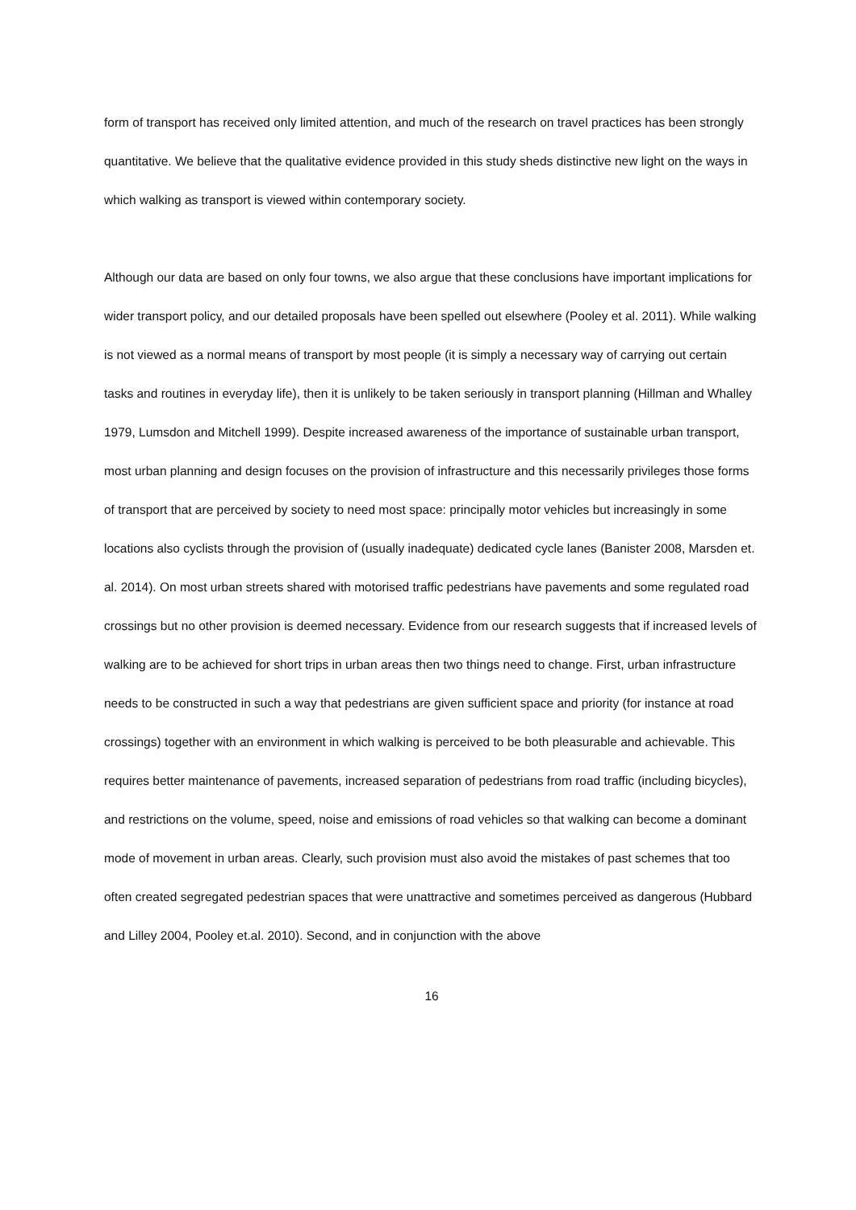form of transport has received only limited attention, and much of the research on travel practices has been strongly quantitative. We believe that the qualitative evidence provided in this study sheds distinctive new light on the ways in which walking as transport is viewed within contemporary society.
Although our data are based on only four towns, we also argue that these conclusions have important implications for wider transport policy, and our detailed proposals have been spelled out elsewhere (Pooley et al. 2011). While walking is not viewed as a normal means of transport by most people (it is simply a necessary way of carrying out certain tasks and routines in everyday life), then it is unlikely to be taken seriously in transport planning (Hillman and Whalley 1979, Lumsdon and Mitchell 1999). Despite increased awareness of the importance of sustainable urban transport, most urban planning and design focuses on the provision of infrastructure and this necessarily privileges those forms of transport that are perceived by society to need most space: principally motor vehicles but increasingly in some locations also cyclists through the provision of (usually inadequate) dedicated cycle lanes (Banister 2008, Marsden et. al. 2014). On most urban streets shared with motorised traffic pedestrians have pavements and some regulated road crossings but no other provision is deemed necessary. Evidence from our research suggests that if increased levels of walking are to be achieved for short trips in urban areas then two things need to change. First, urban infrastructure needs to be constructed in such a way that pedestrians are given sufficient space and priority (for instance at road crossings) together with an environment in which walking is perceived to be both pleasurable and achievable. This requires better maintenance of pavements, increased separation of pedestrians from road traffic (including bicycles), and restrictions on the volume, speed, noise and emissions of road vehicles so that walking can become a dominant mode of movement in urban areas. Clearly, such provision must also avoid the mistakes of past schemes that too often created segregated pedestrian spaces that were unattractive and sometimes perceived as dangerous (Hubbard and Lilley 2004, Pooley et.al. 2010). Second, and in conjunction with the above
16